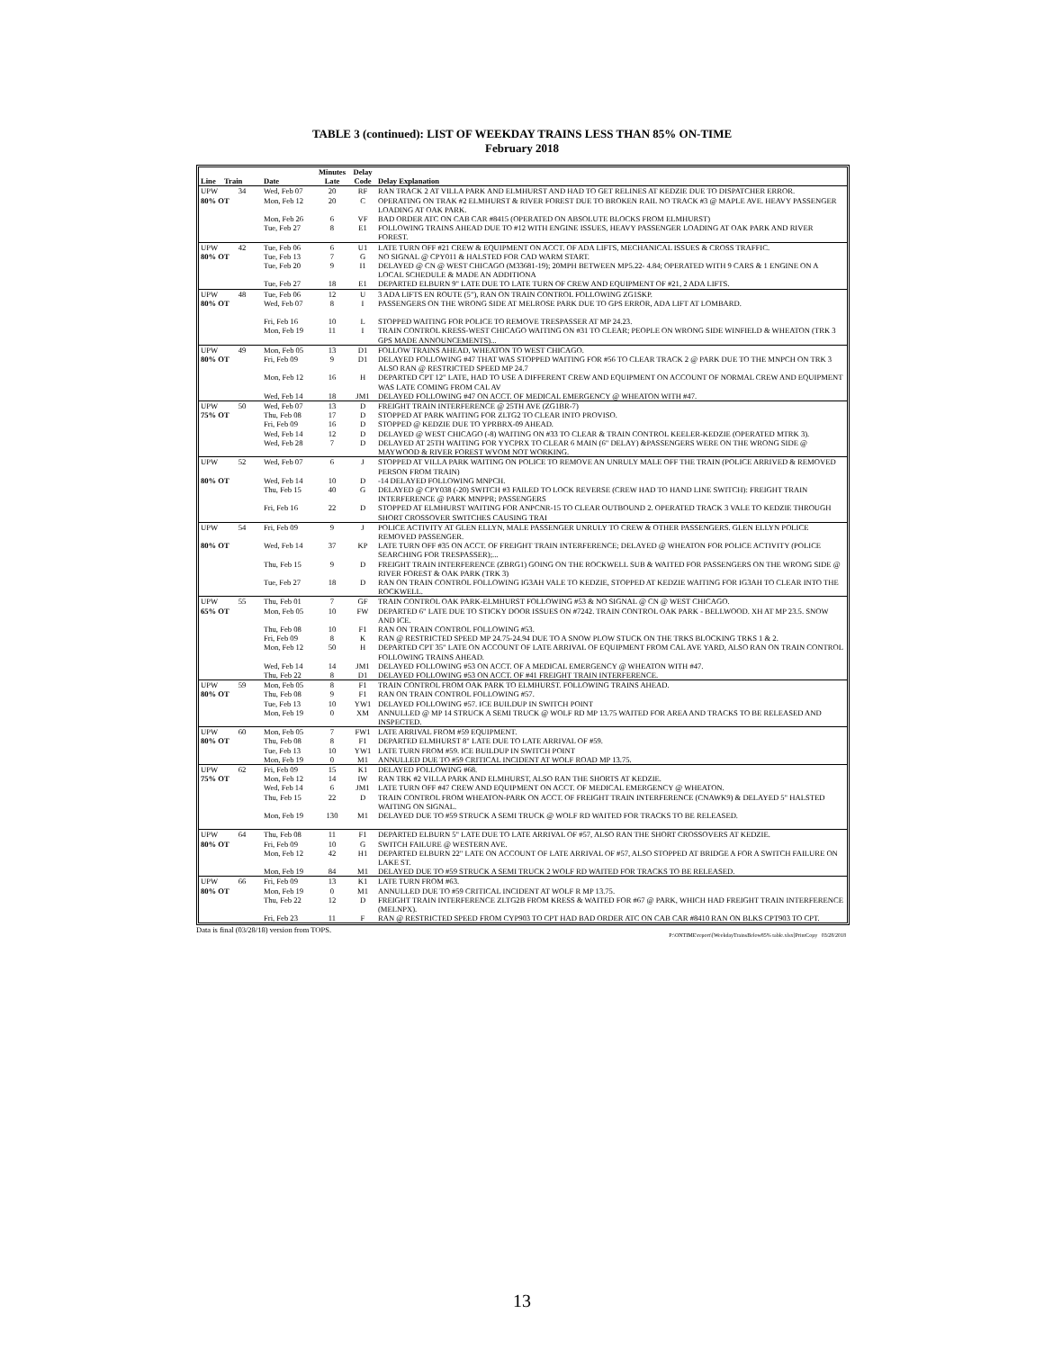TABLE 3 (continued): LIST OF WEEKDAY TRAINS LESS THAN 85% ON-TIME
February 2018
| Line | Train | Date | Minutes Late | Delay Code | Delay Explanation |
| --- | --- | --- | --- | --- | --- |
| UPW | 34 | Wed, Feb 07 | 20 | RF | RAN TRACK 2 AT VILLA PARK AND ELMHURST AND HAD TO GET RELINES AT KEDZIE DUE TO DISPATCHER ERROR. |
| 80% OT | | Mon, Feb 12 | 20 | C | OPERATING ON TRAK #2 ELMHURST & RIVER FOREST DUE TO BROKEN RAIL NO TRACK #3 @ MAPLE AVE. HEAVY PASSENGER LOADING AT OAK PARK. |
| | | Mon, Feb 26 | 6 | VF | BAD ORDER ATC ON CAB CAR #8415 (OPERATED ON ABSOLUTE BLOCKS FROM ELMHURST) |
| | | Tue, Feb 27 | 8 | E1 | FOLLOWING TRAINS AHEAD DUE TO #12 WITH ENGINE ISSUES, HEAVY PASSENGER LOADING AT OAK PARK AND RIVER FOREST. |
| UPW | 42 | Tue, Feb 06 | 6 | U1 | LATE TURN OFF #21 CREW & EQUIPMENT ON ACCT. OF ADA LIFTS, MECHANICAL ISSUES & CROSS TRAFFIC. |
| 80% OT | | Tue, Feb 13 | 7 | G | NO SIGNAL @ CPY011 & HALSTED FOR CAD WARM START. |
| | | Tue, Feb 20 | 9 | I1 | DELAYED @ CN @ WEST CHICAGO (M33681-19); 20MPH BETWEEN MP5.22- 4.84; OPERATED WITH 9 CARS & 1 ENGINE ON A LOCAL SCHEDULE & MADE AN ADDITIONA |
| | | Tue, Feb 27 | 18 | E1 | DEPARTED ELBURN 9" LATE DUE TO LATE TURN OF CREW AND EQUIPMENT OF #21, 2 ADA LIFTS. |
| UPW | 48 | Tue, Feb 06 | 12 | U | 3 ADA LIFTS EN ROUTE (5"), RAN ON TRAIN CONTROL FOLLOWING ZG1SKP. |
| 80% OT | | Wed, Feb 07 | 8 | I | PASSENGERS ON THE WRONG SIDE AT MELROSE PARK DUE TO GPS ERROR, ADA LIFT AT LOMBARD. |
| | | Fri, Feb 16 | 10 | L | STOPPED WAITING FOR POLICE TO REMOVE TRESPASSER AT MP 24.23. |
| | | Mon, Feb 19 | 11 | I | TRAIN CONTROL KRESS-WEST CHICAGO WAITING ON #31 TO CLEAR; PEOPLE ON WRONG SIDE WINFIELD & WHEATON (TRK 3 GPS MADE ANNOUNCEMENTS)... |
| UPW | 49 | Mon, Feb 05 | 13 | D1 | FOLLOW TRAINS AHEAD, WHEATON TO WEST CHICAGO. |
| 80% OT | | Fri, Feb 09 | 9 | D1 | DELAYED FOLLOWING #47 THAT WAS STOPPED WAITING FOR #56 TO CLEAR TRACK 2 @ PARK DUE TO THE MNPCH ON TRK 3 ALSO RAN @ RESTRICTED SPEED MP 24.7 |
| | | Mon, Feb 12 | 16 | H | DEPARTED CPT 12" LATE, HAD TO USE A DIFFERENT CREW AND EQUIPMENT ON ACCOUNT OF NORMAL CREW AND EQUIPMENT WAS LATE COMING FROM CAL AV |
| | | Wed, Feb 14 | 18 | JM1 | DELAYED FOLLOWING #47 ON ACCT. OF MEDICAL EMERGENCY @ WHEATON WITH #47. |
| UPW | 50 | Wed, Feb 07 | 13 | D | FREIGHT TRAIN INTERFERENCE @ 25TH AVE (ZG1BR-7) |
| 75% OT | | Thu, Feb 08 | 17 | D | STOPPED AT PARK WAITING FOR ZLTG2 TO CLEAR INTO PROVISO. |
| | | Fri, Feb 09 | 16 | D | STOPPED @ KEDZIE DUE TO YPRBRX-09 AHEAD. |
| | | Wed, Feb 14 | 12 | D | DELAYED @ WEST CHICAGO (-8) WAITING ON #33 TO CLEAR & TRAIN CONTROL KEELER-KEDZIE (OPERATED MTRK 3). |
| | | Wed, Feb 28 | 7 | D | DELAYED AT 25TH WAITING FOR YYCPRX TO CLEAR 6 MAIN (6" DELAY) &PASSENGERS WERE ON THE WRONG SIDE @ MAYWOOD & RIVER FOREST WVOM NOT WORKING. |
| UPW | 52 | Wed, Feb 07 | 6 | J | STOPPED AT VILLA PARK WAITING ON POLICE TO REMOVE AN UNRULY MALE OFF THE TRAIN (POLICE ARRIVED & REMOVED PERSON FROM TRAIN) |
| 80% OT | | Wed, Feb 14 | 10 | D | -14 DELAYED FOLLOWING MNPCH. |
| | | Thu, Feb 15 | 40 | G | DELAYED @ CPY038 (-20) SWITCH #3 FAILED TO LOCK REVERSE (CREW HAD TO HAND LINE SWITCH): FREIGHT TRAIN INTERFERENCE @ PARK MNPPR; PASSENGERS |
| | | Fri, Feb 16 | 22 | D | STOPPED AT ELMHURST WAITING FOR ANPCNR-15 TO CLEAR OUTBOUND 2. OPERATED TRACK 3 VALE TO KEDZIE THROUGH SHORT CROSSOVER SWITCHES CAUSING TRAI |
| UPW | 54 | Fri, Feb 09 | 9 | J | POLICE ACTIVITY AT GLEN ELLYN, MALE PASSENGER UNRULY TO CREW & OTHER PASSENGERS. GLEN ELLYN POLICE REMOVED PASSENGER. |
| 80% OT | | Wed, Feb 14 | 37 | KP | LATE TURN OFF #35 ON ACCT. OF FREIGHT TRAIN INTERFERENCE; DELAYED @ WHEATON FOR POLICE ACTIVITY (POLICE SEARCHING FOR TRESPASSER);... |
| | | Thu, Feb 15 | 9 | D | FREIGHT TRAIN INTERFERENCE (ZBRG1) GOING ON THE ROCKWELL SUB & WAITED FOR PASSENGERS ON THE WRONG SIDE @ RIVER FOREST & OAK PARK (TRK 3) |
| | | Tue, Feb 27 | 18 | D | RAN ON TRAIN CONTROL FOLLOWING IG3AH VALE TO KEDZIE, STOPPED AT KEDZIE WAITING FOR IG3AH TO CLEAR INTO THE ROCKWELL. |
| UPW | 55 | Thu, Feb 01 | 7 | GF | TRAIN CONTROL OAK PARK-ELMHURST FOLLOWING #53 & NO SIGNAL @ CN @ WEST CHICAGO. |
| 65% OT | | Mon, Feb 05 | 10 | FW | DEPARTED 6" LATE DUE TO STICKY DOOR ISSUES ON #7242. TRAIN CONTROL OAK PARK - BELLWOOD. XH AT MP 23.5. SNOW AND ICE. |
| | | Thu, Feb 08 | 10 | F1 | RAN ON TRAIN CONTROL FOLLOWING #53. |
| | | Fri, Feb 09 | 8 | K | RAN @ RESTRICTED SPEED MP 24.75-24.94 DUE TO A SNOW PLOW STUCK ON THE TRKS BLOCKING TRKS 1 & 2. |
| | | Mon, Feb 12 | 50 | H | DEPARTED CPT 35" LATE ON ACCOUNT OF LATE ARRIVAL OF EQUIPMENT FROM CAL AVE YARD, ALSO RAN ON TRAIN CONTROL FOLLOWING TRAINS AHEAD. |
| | | Wed, Feb 14 | 14 | JM1 | DELAYED FOLLOWING #53 ON ACCT. OF A MEDICAL EMERGENCY @ WHEATON WITH #47. |
| | | Thu, Feb 22 | 8 | D1 | DELAYED FOLLOWING #53 ON ACCT. OF #41 FREIGHT TRAIN INTERFERENCE. |
| UPW | 59 | Mon, Feb 05 | 8 | F1 | TRAIN CONTROL FROM OAK PARK TO ELMHURST. FOLLOWING TRAINS AHEAD. |
| 80% OT | | Thu, Feb 08 | 9 | F1 | RAN ON TRAIN CONTROL FOLLOWING #57. |
| | | Tue, Feb 13 | 10 | YW1 | DELAYED FOLLOWING #57. ICE BUILDUP IN SWITCH POINT |
| | | Mon, Feb 19 | 0 | XM | ANNULLED @ MP 14 STRUCK A SEMI TRUCK @ WOLF RD MP 13.75 WAITED FOR AREA AND TRACKS TO BE RELEASED AND INSPECTED. |
| UPW | 60 | Mon, Feb 05 | 7 | FW1 | LATE ARRIVAL FROM #59 EQUIPMENT. |
| 80% OT | | Thu, Feb 08 | 8 | F1 | DEPARTED ELMHURST 8" LATE DUE TO LATE ARRIVAL OF #59. |
| | | Tue, Feb 13 | 10 | YW1 | LATE TURN FROM #59. ICE BUILDUP IN SWITCH POINT |
| | | Mon, Feb 19 | 0 | M1 | ANNULLED DUE TO #59 CRITICAL INCIDENT AT WOLF ROAD MP 13.75. |
| UPW | 62 | Fri, Feb 09 | 15 | K1 | DELAYED FOLLOWING #68. |
| 75% OT | | Mon, Feb 12 | 14 | IW | RAN TRK #2 VILLA PARK AND ELMHURST, ALSO RAN THE SHORTS AT KEDZIE. |
| | | Wed, Feb 14 | 6 | JM1 | LATE TURN OFF #47 CREW AND EQUIPMENT ON ACCT. OF MEDICAL EMERGENCY @ WHEATON. |
| | | Thu, Feb 15 | 22 | D | TRAIN CONTROL FROM WHEATON-PARK ON ACCT. OF FREIGHT TRAIN INTERFERENCE (CNAWK9) & DELAYED 5" HALSTED WAITING ON SIGNAL. |
| | | Mon, Feb 19 | 130 | M1 | DELAYED DUE TO #59 STRUCK A SEMI TRUCK @ WOLF RD WAITED FOR TRACKS TO BE RELEASED. |
| UPW | 64 | Thu, Feb 08 | 11 | F1 | DEPARTED ELBURN 5" LATE DUE TO LATE ARRIVAL OF #57, ALSO RAN THE SHORT CROSSOVERS AT KEDZIE. |
| 80% OT | | Fri, Feb 09 | 10 | G | SWITCH FAILURE @ WESTERN AVE. |
| | | Mon, Feb 12 | 42 | H1 | DEPARTED ELBURN 22" LATE ON ACCOUNT OF LATE ARRIVAL OF #57, ALSO STOPPED AT BRIDGE A FOR A SWITCH FAILURE ON LAKE ST. |
| | | Mon, Feb 19 | 84 | M1 | DELAYED DUE TO #59 STRUCK A SEMI TRUCK 2 WOLF RD WAITED FOR TRACKS TO BE RELEASED. |
| UPW | 66 | Fri, Feb 09 | 13 | K1 | LATE TURN FROM #63. |
| 80% OT | | Mon, Feb 19 | 0 | M1 | ANNULLED DUE TO #59 CRITICAL INCIDENT AT WOLF R MP 13.75. |
| | | Thu, Feb 22 | 12 | D | FREIGHT TRAIN INTERFERENCE ZLTG2B FROM KRESS & WAITED FOR #67 @ PARK, WHICH HAD FREIGHT TRAIN INTERFERENCE (MELNPX). |
| | | Fri, Feb 23 | 11 | F | RAN @ RESTRICTED SPEED FROM CYP903 TO CPT HAD BAD ORDER ATC ON CAB CAR #8410 RAN ON BLKS CPT903 TO CPT. |
Data is final (03/28/18) version from TOPS. P:\ONTIME\report\[WeekdayTrainsBelow85% table.xlsx]PrintCopy 03/28/2018
13